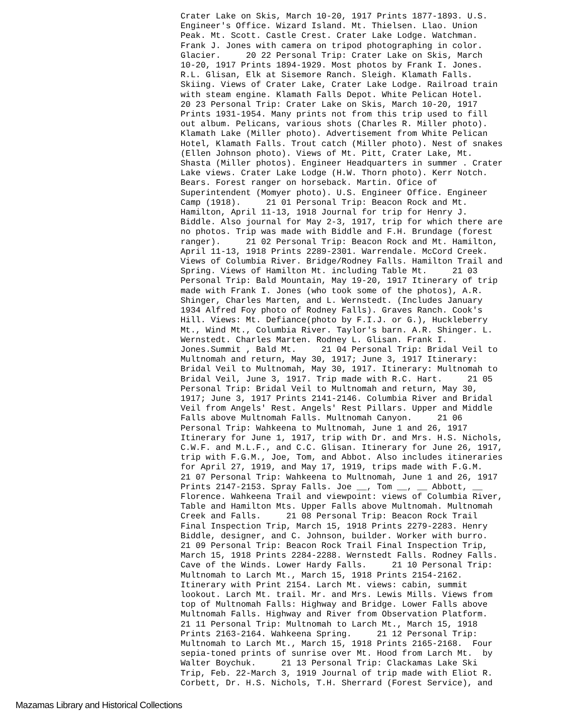Crater Lake on Skis, March 10-20, 1917 Prints 1877-1893. U.S. Engineer's Office. Wizard Island. Mt. Thielsen. Llao. Union Peak. Mt. Scott. Castle Crest. Crater Lake Lodge. Watchman. Frank J. Jones with camera on tripod photographing in color. Glacier. 20 22 Personal Trip: Crater Lake on Skis, March 10-20, 1917 Prints 1894-1929. Most photos by Frank I. Jones. R.L. Glisan, Elk at Sisemore Ranch. Sleigh. Klamath Falls. Skiing. Views of Crater Lake, Crater Lake Lodge. Railroad train with steam engine. Klamath Falls Depot. White Pelican Hotel. 20 23 Personal Trip: Crater Lake on Skis, March 10-20, 1917 Prints 1931-1954. Many prints not from this trip used to fill out album. Pelicans, various shots (Charles R. Miller photo). Klamath Lake (Miller photo). Advertisement from White Pelican Hotel, Klamath Falls. Trout catch (Miller photo). Nest of snakes (Ellen Johnson photo). Views of Mt. Pitt, Crater Lake, Mt. Shasta (Miller photos). Engineer Headquarters in summer . Crater Lake views. Crater Lake Lodge (H.W. Thorn photo). Kerr Notch. Bears. Forest ranger on horseback. Martin. Ofice of Superintendent (Momyer photo). U.S. Engineer Office. Engineer Camp (1918). 21 01 Personal Trip: Beacon Rock and Mt. Hamilton, April 11-13, 1918 Journal for trip for Henry J. Biddle. Also journal for May 2-3, 1917, trip for which there are no photos. Trip was made with Biddle and F.H. Brundage (forest ranger). 21 02 Personal Trip: Beacon Rock and Mt. Hamilton, April 11-13, 1918 Prints 2289-2301. Warrendale. McCord Creek. Views of Columbia River. Bridge/Rodney Falls. Hamilton Trail and Spring. Views of Hamilton Mt. including Table Mt. 21 03 Personal Trip: Bald Mountain, May 19-20, 1917 Itinerary of trip made with Frank I. Jones (who took some of the photos), A.R. Shinger, Charles Marten, and L. Wernstedt. (Includes January 1934 Alfred Foy photo of Rodney Falls). Graves Ranch. Cook's Hill. Views: Mt. Defiance(photo by F.I.J. or G.), Huckleberry Mt., Wind Mt., Columbia River. Taylor's barn. A.R. Shinger. L. Wernstedt. Charles Marten. Rodney L. Glisan. Frank I. Jones.Summit , Bald Mt. 21 04 Personal Trip: Bridal Veil to Multnomah and return, May 30, 1917; June 3, 1917 Itinerary: Bridal Veil to Multnomah, May 30, 1917. Itinerary: Multnomah to Bridal Veil, June 3, 1917. Trip made with R.C. Hart. 21 05 Personal Trip: Bridal Veil to Multnomah and return, May 30, 1917; June 3, 1917 Prints 2141-2146. Columbia River and Bridal Veil from Angels' Rest. Angels' Rest Pillars. Upper and Middle Falls above Multnomah Falls. Multnomah Canyon. 21 06 Personal Trip: Wahkeena to Multnomah, June 1 and 26, 1917 Itinerary for June 1, 1917, trip with Dr. and Mrs. H.S. Nichols, C.W.F. and M.L.F., and C.C. Glisan. Itinerary for June 26, 1917, trip with F.G.M., Joe, Tom, and Abbot. Also includes itineraries for April 27, 1919, and May 17, 1919, trips made with F.G.M. 21 07 Personal Trip: Wahkeena to Multnomah, June 1 and 26, 1917 Prints 2147-2153. Spray Falls. Joe __, Tom __, __ Abbott, __ Florence. Wahkeena Trail and viewpoint: views of Columbia River, Table and Hamilton Mts. Upper Falls above Multnomah. Multnomah Creek and Falls. 21 08 Personal Trip: Beacon Rock Trail Final Inspection Trip, March 15, 1918 Prints 2279-2283. Henry Biddle, designer, and C. Johnson, builder. Worker with burro. 21 09 Personal Trip: Beacon Rock Trail Final Inspection Trip, March 15, 1918 Prints 2284-2288. Wernstedt Falls. Rodney Falls. Cave of the Winds. Lower Hardy Falls. 21 10 Personal Trip: Multnomah to Larch Mt., March 15, 1918 Prints 2154-2162. Itinerary with Print 2154. Larch Mt. views: cabin, summit lookout. Larch Mt. trail. Mr. and Mrs. Lewis Mills. Views from top of Multnomah Falls: Highway and Bridge. Lower Falls above Multnomah Falls. Highway and River from Observation Platform. 21 11 Personal Trip: Multnomah to Larch Mt., March 15, 1918 Prints 2163-2164. Wahkeena Spring. 21 12 Personal Trip: Multnomah to Larch Mt., March 15, 1918 Prints 2165-2168. Four sepia-toned prints of sunrise over Mt. Hood from Larch Mt. by Walter Boychuk. 21 13 Personal Trip: Clackamas Lake Ski Trip, Feb. 22-March 3, 1919 Journal of trip made with Eliot R. Corbett, Dr. H.S. Nichols, T.H. Sherrard (Forest Service), and
Mazamas Library and Historical Collections